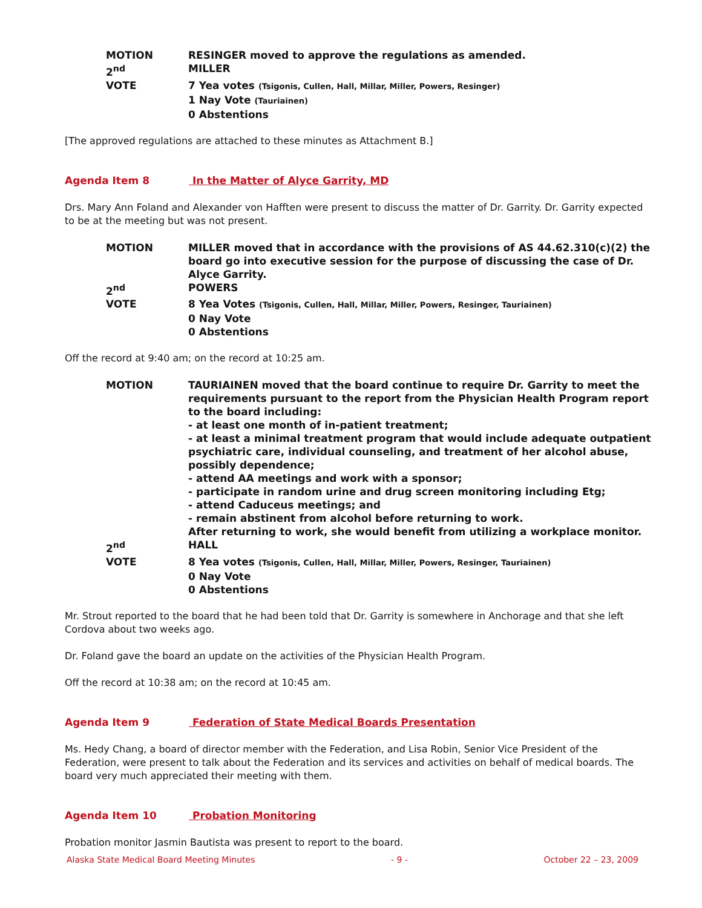MOTION
RESINGER moved to approve the regulations as amended.
2<sup>nd</sup>
MILLER
VOTE
7 Yea votes (Tsigonis, Cullen, Hall, Millar, Miller, Powers, Resinger)
1 Nay Vote (Tauriainen)
0 Abstentions
[The approved regulations are attached to these minutes as Attachment B.]
Agenda Item 8 In the Matter of Alyce Garrity, MD
Drs. Mary Ann Foland and Alexander von Hafften were present to discuss the matter of Dr. Garrity. Dr. Garrity expected to be at the meeting but was not present.
MOTION
MILLER moved that in accordance with the provisions of AS 44.62.310(c)(2) the board go into executive session for the purpose of discussing the case of Dr. Alyce Garrity.
2<sup>nd</sup>
POWERS
VOTE
8 Yea Votes (Tsigonis, Cullen, Hall, Millar, Miller, Powers, Resinger, Tauriainen)
0 Nay Vote
0 Abstentions
Off the record at 9:40 am; on the record at 10:25 am.
MOTION
TAURIAINEN moved that the board continue to require Dr. Garrity to meet the requirements pursuant to the report from the Physician Health Program report to the board including:
- at least one month of in-patient treatment;
- at least a minimal treatment program that would include adequate outpatient psychiatric care, individual counseling, and treatment of her alcohol abuse, possibly dependence;
- attend AA meetings and work with a sponsor;
- participate in random urine and drug screen monitoring including Etg;
- attend Caduceus meetings; and
- remain abstinent from alcohol before returning to work.
After returning to work, she would benefit from utilizing a workplace monitor.
2<sup>nd</sup>
HALL
VOTE
8 Yea votes (Tsigonis, Cullen, Hall, Millar, Miller, Powers, Resinger, Tauriainen)
0 Nay Vote
0 Abstentions
Mr. Strout reported to the board that he had been told that Dr. Garrity is somewhere in Anchorage and that she left Cordova about two weeks ago.
Dr. Foland gave the board an update on the activities of the Physician Health Program.
Off the record at 10:38 am; on the record at 10:45 am.
Agenda Item 9 Federation of State Medical Boards Presentation
Ms. Hedy Chang, a board of director member with the Federation, and Lisa Robin, Senior Vice President of the Federation, were present to talk about the Federation and its services and activities on behalf of medical boards. The board very much appreciated their meeting with them.
Agenda Item 10 Probation Monitoring
Probation monitor Jasmin Bautista was present to report to the board.
Alaska State Medical Board Meeting Minutes - 9 - October 22 – 23, 2009